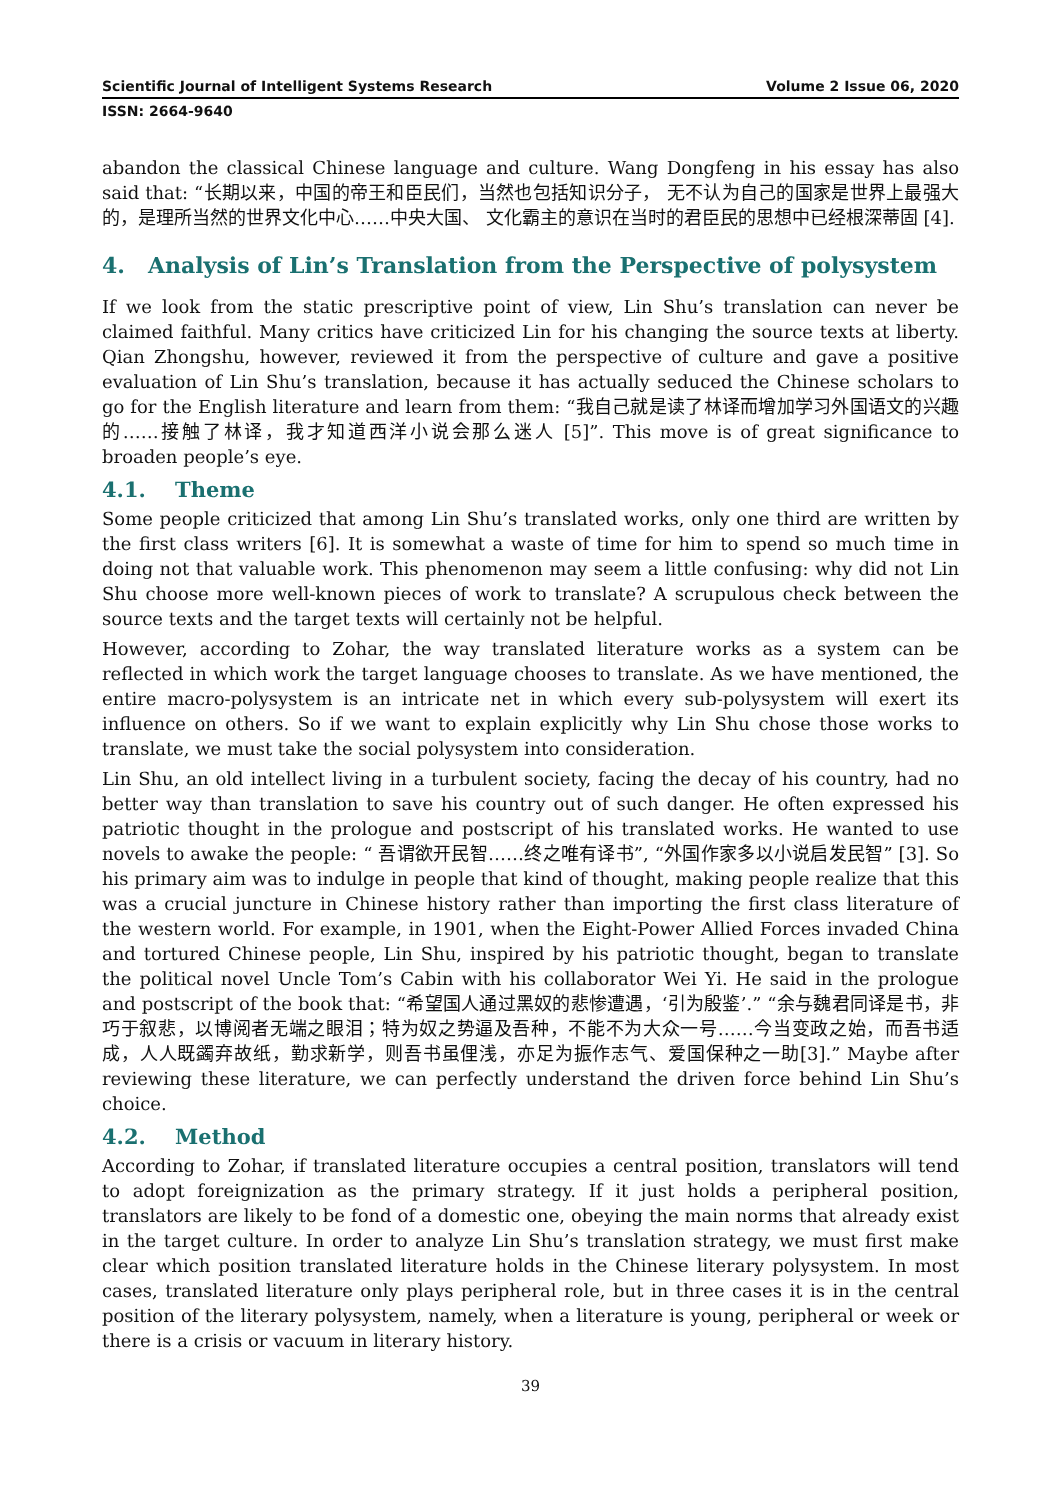Scientific Journal of Intelligent Systems Research Volume 2 Issue 06, 2020
ISSN: 2664-9640
abandon the classical Chinese language and culture. Wang Dongfeng in his essay has also said that: “长期以来，中国的帝王和臣民们，当然也包括知识分子， 无不认为自己的国家是世界上最强大的，是理所当然的世界文化中心……中央大国、 文化霸主的意识在当时的君臣民的思想中已经根深蒂固 [4].
4. Analysis of Lin’s Translation from the Perspective of polysystem
If we look from the static prescriptive point of view, Lin Shu’s translation can never be claimed faithful. Many critics have criticized Lin for his changing the source texts at liberty. Qian Zhongshu, however, reviewed it from the perspective of culture and gave a positive evaluation of Lin Shu’s translation, because it has actually seduced the Chinese scholars to go for the English literature and learn from them: “我自己就是读了林译而增加学习外国语文的兴趣的……接触了林译，我才知道西洋小说会那么迷人 [5]”. This move is of great significance to broaden people’s eye.
4.1. Theme
Some people criticized that among Lin Shu’s translated works, only one third are written by the first class writers [6]. It is somewhat a waste of time for him to spend so much time in doing not that valuable work. This phenomenon may seem a little confusing: why did not Lin Shu choose more well-known pieces of work to translate? A scrupulous check between the source texts and the target texts will certainly not be helpful.
However, according to Zohar, the way translated literature works as a system can be reflected in which work the target language chooses to translate. As we have mentioned, the entire macro-polysystem is an intricate net in which every sub-polysystem will exert its influence on others. So if we want to explain explicitly why Lin Shu chose those works to translate, we must take the social polysystem into consideration.
Lin Shu, an old intellect living in a turbulent society, facing the decay of his country, had no better way than translation to save his country out of such danger. He often expressed his patriotic thought in the prologue and postscript of his translated works. He wanted to use novels to awake the people: “ 吾谓欲开民智……终之唯有译书”, “外国作家多以小说启发民智” [3]. So his primary aim was to indulge in people that kind of thought, making people realize that this was a crucial juncture in Chinese history rather than importing the first class literature of the western world. For example, in 1901, when the Eight-Power Allied Forces invaded China and tortured Chinese people, Lin Shu, inspired by his patriotic thought, began to translate the political novel Uncle Tom’s Cabin with his collaborator Wei Yi. He said in the prologue and postscript of the book that: “希望国人通过黑奴的悲惨遭遇，‘引为殷鉴’.” “余与魏君同译是书，非巧于叙悲，以博阅者无端之眼泪；特为奴之势逼及吾种，不能不为大众一号……今当变政之始，而吾书适成，人人既蠲弃故纸，勤求新学，则吾书虽俚浅，亦足为振作志气、爱国保种之一助[3].” Maybe after reviewing these literature, we can perfectly understand the driven force behind Lin Shu’s choice.
4.2. Method
According to Zohar, if translated literature occupies a central position, translators will tend to adopt foreignization as the primary strategy. If it just holds a peripheral position, translators are likely to be fond of a domestic one, obeying the main norms that already exist in the target culture. In order to analyze Lin Shu’s translation strategy, we must first make clear which position translated literature holds in the Chinese literary polysystem. In most cases, translated literature only plays peripheral role, but in three cases it is in the central position of the literary polysystem, namely, when a literature is young, peripheral or week or there is a crisis or vacuum in literary history.
39